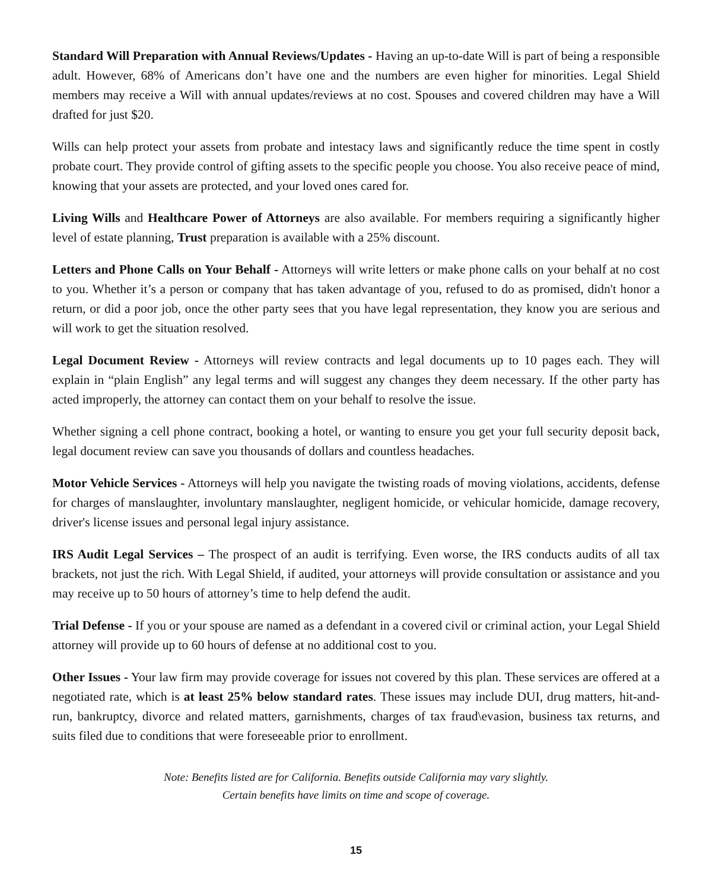Standard Will Preparation with Annual Reviews/Updates - Having an up-to-date Will is part of being a responsible adult. However, 68% of Americans don’t have one and the numbers are even higher for minorities. Legal Shield members may receive a Will with annual updates/reviews at no cost. Spouses and covered children may have a Will drafted for just $20.
Wills can help protect your assets from probate and intestacy laws and significantly reduce the time spent in costly probate court. They provide control of gifting assets to the specific people you choose. You also receive peace of mind, knowing that your assets are protected, and your loved ones cared for.
Living Wills and Healthcare Power of Attorneys are also available. For members requiring a significantly higher level of estate planning, Trust preparation is available with a 25% discount.
Letters and Phone Calls on Your Behalf - Attorneys will write letters or make phone calls on your behalf at no cost to you. Whether it’s a person or company that has taken advantage of you, refused to do as promised, didn't honor a return, or did a poor job, once the other party sees that you have legal representation, they know you are serious and will work to get the situation resolved.
Legal Document Review - Attorneys will review contracts and legal documents up to 10 pages each. They will explain in “plain English” any legal terms and will suggest any changes they deem necessary. If the other party has acted improperly, the attorney can contact them on your behalf to resolve the issue.
Whether signing a cell phone contract, booking a hotel, or wanting to ensure you get your full security deposit back, legal document review can save you thousands of dollars and countless headaches.
Motor Vehicle Services - Attorneys will help you navigate the twisting roads of moving violations, accidents, defense for charges of manslaughter, involuntary manslaughter, negligent homicide, or vehicular homicide, damage recovery, driver's license issues and personal legal injury assistance.
IRS Audit Legal Services – The prospect of an audit is terrifying. Even worse, the IRS conducts audits of all tax brackets, not just the rich. With Legal Shield, if audited, your attorneys will provide consultation or assistance and you may receive up to 50 hours of attorney’s time to help defend the audit.
Trial Defense - If you or your spouse are named as a defendant in a covered civil or criminal action, your Legal Shield attorney will provide up to 60 hours of defense at no additional cost to you.
Other Issues - Your law firm may provide coverage for issues not covered by this plan. These services are offered at a negotiated rate, which is at least 25% below standard rates. These issues may include DUI, drug matters, hit-and-run, bankruptcy, divorce and related matters, garnishments, charges of tax fraud\evasion, business tax returns, and suits filed due to conditions that were foreseeable prior to enrollment.
Note: Benefits listed are for California. Benefits outside California may vary slightly.
Certain benefits have limits on time and scope of coverage.
15